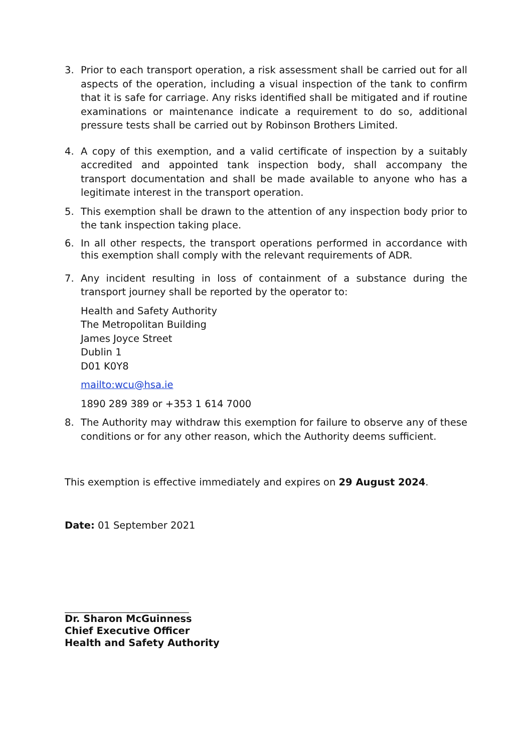3. Prior to each transport operation, a risk assessment shall be carried out for all aspects of the operation, including a visual inspection of the tank to confirm that it is safe for carriage. Any risks identified shall be mitigated and if routine examinations or maintenance indicate a requirement to do so, additional pressure tests shall be carried out by Robinson Brothers Limited.
4. A copy of this exemption, and a valid certificate of inspection by a suitably accredited and appointed tank inspection body, shall accompany the transport documentation and shall be made available to anyone who has a legitimate interest in the transport operation.
5. This exemption shall be drawn to the attention of any inspection body prior to the tank inspection taking place.
6. In all other respects, the transport operations performed in accordance with this exemption shall comply with the relevant requirements of ADR.
7. Any incident resulting in loss of containment of a substance during the transport journey shall be reported by the operator to:
Health and Safety Authority
The Metropolitan Building
James Joyce Street
Dublin 1
D01 K0Y8
mailto:wcu@hsa.ie
1890 289 389 or +353 1 614 7000
8. The Authority may withdraw this exemption for failure to observe any of these conditions or for any other reason, which the Authority deems sufficient.
This exemption is effective immediately and expires on 29 August 2024.
Date: 01 September 2021
Dr. Sharon McGuinness
Chief Executive Officer
Health and Safety Authority